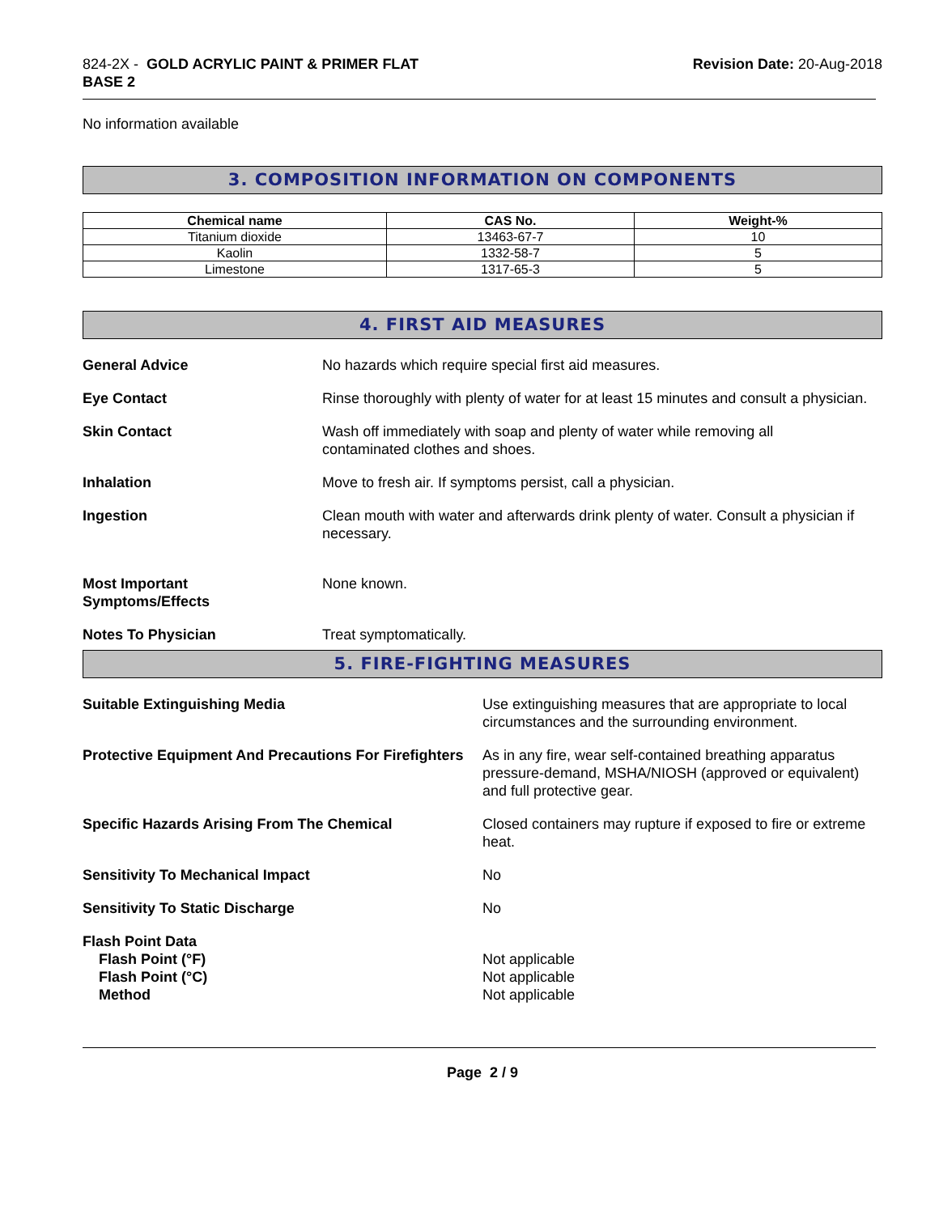824-2X - GOLD ACRYLIC PAINT & PRIMER FLAT
BASE 2
Revision Date: 20-Aug-2018
No information available
3. COMPOSITION INFORMATION ON COMPONENTS
| Chemical name | CAS No. | Weight-% |
| --- | --- | --- |
| Titanium dioxide | 13463-67-7 | 10 |
| Kaolin | 1332-58-7 | 5 |
| Limestone | 1317-65-3 | 5 |
4. FIRST AID MEASURES
General Advice No hazards which require special first aid measures.
Eye Contact Rinse thoroughly with plenty of water for at least 15 minutes and consult a physician.
Skin Contact Wash off immediately with soap and plenty of water while removing all
contaminated clothes and shoes.
Inhalation Move to fresh air. If symptoms persist, call a physician.
Ingestion Clean mouth with water and afterwards drink plenty of water. Consult a physician if necessary.
Most Important
Symptoms/Effects
None known.
Notes To Physician Treat symptomatically.
5. FIRE-FIGHTING MEASURES
Suitable Extinguishing Media Use extinguishing measures that are appropriate to local circumstances and the surrounding environment.
Protective Equipment And Precautions For Firefighters
As in any fire, wear self-contained breathing apparatus pressure-demand, MSHA/NIOSH (approved or equivalent) and full protective gear.
Specific Hazards Arising From The Chemical Closed containers may rupture if exposed to fire or extreme heat.
Sensitivity To Mechanical Impact No
Sensitivity To Static Discharge No
Flash Point Data
Flash Point (°F)
Flash Point (°C)
Method
Not applicable
Not applicable
Not applicable
Page 2 / 9